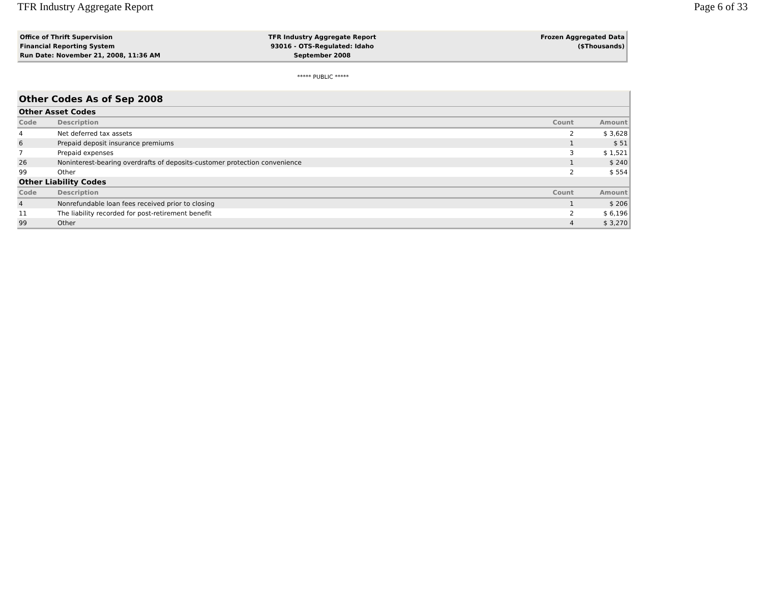TFR Industry Aggregate Report Page 6 of 33
Office of Thrift Supervision
Financial Reporting System
Run Date: November 21, 2008, 11:36 AM
TFR Industry Aggregate Report
93016 - OTS-Regulated: Idaho
September 2008
Frozen Aggregated Data
($Thousands)
***** PUBLIC *****
| Other Codes As of Sep 2008 | | | |
| Other Asset Codes | | | |
| Code | Description | Count | Amount |
| 4 | Net deferred tax assets | 2 | $ 3,628 |
| 6 | Prepaid deposit insurance premiums | 1 | $ 51 |
| 7 | Prepaid expenses | 3 | $ 1,521 |
| 26 | Noninterest-bearing overdrafts of deposits-customer protection convenience | 1 | $ 240 |
| 99 | Other | 2 | $ 554 |
| Other Liability Codes | | | |
| Code | Description | Count | Amount |
| 4 | Nonrefundable loan fees received prior to closing | 1 | $ 206 |
| 11 | The liability recorded for post-retirement benefit | 2 | $ 6,196 |
| 99 | Other | 4 | $ 3,270 |